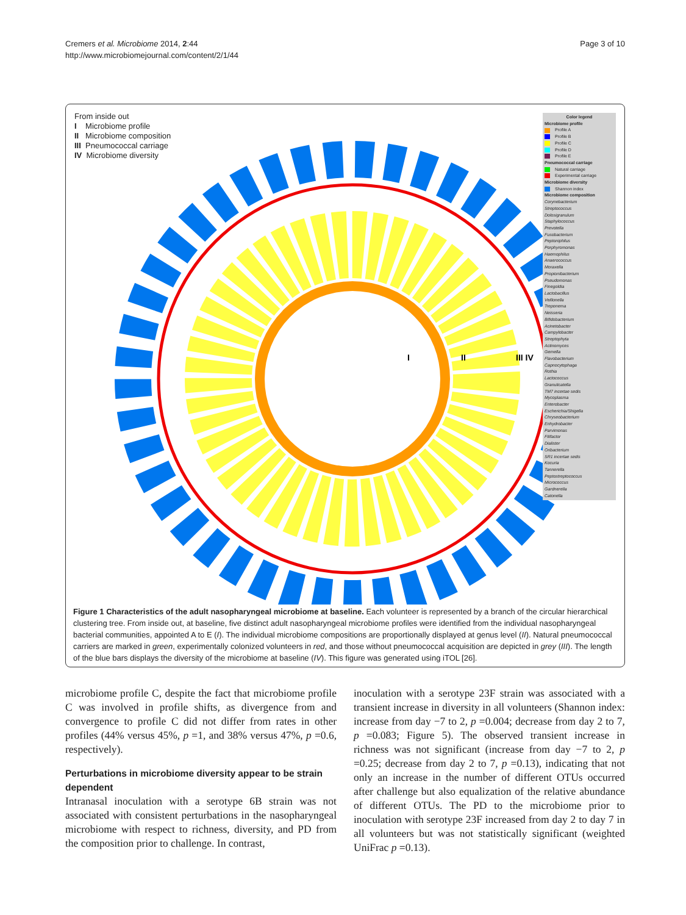Cremers et al. Microbiome 2014, 2:44
http://www.microbiomejournal.com/content/2/1/44
Page 3 of 10
From inside out
I Microbiome profile
II Microbiome composition
III Pneumococcal carriage
IV Microbiome diversity
I
II
III IV
Color legend
Microbiome profile
Profile A
Profile B
Profile C
Profile D
Profile E
Pneumococcal carriage
Natural carriage
Experimental carriage
Microbiome diversity
Shannon index
Microbiome composition
Corynebacterium
Streptococcus
Dolosigranulum
Staphylococcus
Prevotella
Fusobacterium
Peptoniphilus
Porphyromonas
Haemophilus
Anaerococcus
Moraxella
Propionibacterium
Pseudomonas
Finegoldia
Lactobacillus
Veillonella
Treponema
Neisseria
Bifidobacterium
Acinetobacter
Campylobacter
Streptophyta
Actinomyces
Gemella
Flavobacterium
Capnocytophaga
Rothia
Lactococcus
Granulicatella
TM7 incertae sedis
Mycoplasma
Enterobacter
Escherichia/Shigella
Chryseobacterium
Enhydrobacter
Parvimonas
Filifactor
Dialister
Oribacterium
SR1 incertae sedis
Kocuria
Tannerella
Peptostreptococcus
Micrococcus
Gardnerella
Catonella
Figure 1 Characteristics of the adult nasopharyngeal microbiome at baseline. Each volunteer is represented by a branch of the circular hierarchical clustering tree. From inside out, at baseline, five distinct adult nasopharyngeal microbiome profiles were identified from the individual nasopharyngeal bacterial communities, appointed A to E (I). The individual microbiome compositions are proportionally displayed at genus level (II). Natural pneumococcal carriers are marked in green, experimentally colonized volunteers in red, and those without pneumococcal acquisition are depicted in grey (III). The length of the blue bars displays the diversity of the microbiome at baseline (IV). This figure was generated using iTOL [26].
microbiome profile C, despite the fact that microbiome profile C was involved in profile shifts, as divergence from and convergence to profile C did not differ from rates in other profiles (44% versus 45%, p =1, and 38% versus 47%, p =0.6, respectively).
Perturbations in microbiome diversity appear to be strain dependent
Intranasal inoculation with a serotype 6B strain was not associated with consistent perturbations in the nasopharyngeal microbiome with respect to richness, diversity, and PD from the composition prior to challenge. In contrast,
inoculation with a serotype 23F strain was associated with a transient increase in diversity in all volunteers (Shannon index: increase from day −7 to 2, p =0.004; decrease from day 2 to 7, p =0.083; Figure 5). The observed transient increase in richness was not significant (increase from day −7 to 2, p =0.25; decrease from day 2 to 7, p =0.13), indicating that not only an increase in the number of different OTUs occurred after challenge but also equalization of the relative abundance of different OTUs. The PD to the microbiome prior to inoculation with serotype 23F increased from day 2 to day 7 in all volunteers but was not statistically significant (weighted UniFrac p =0.13).